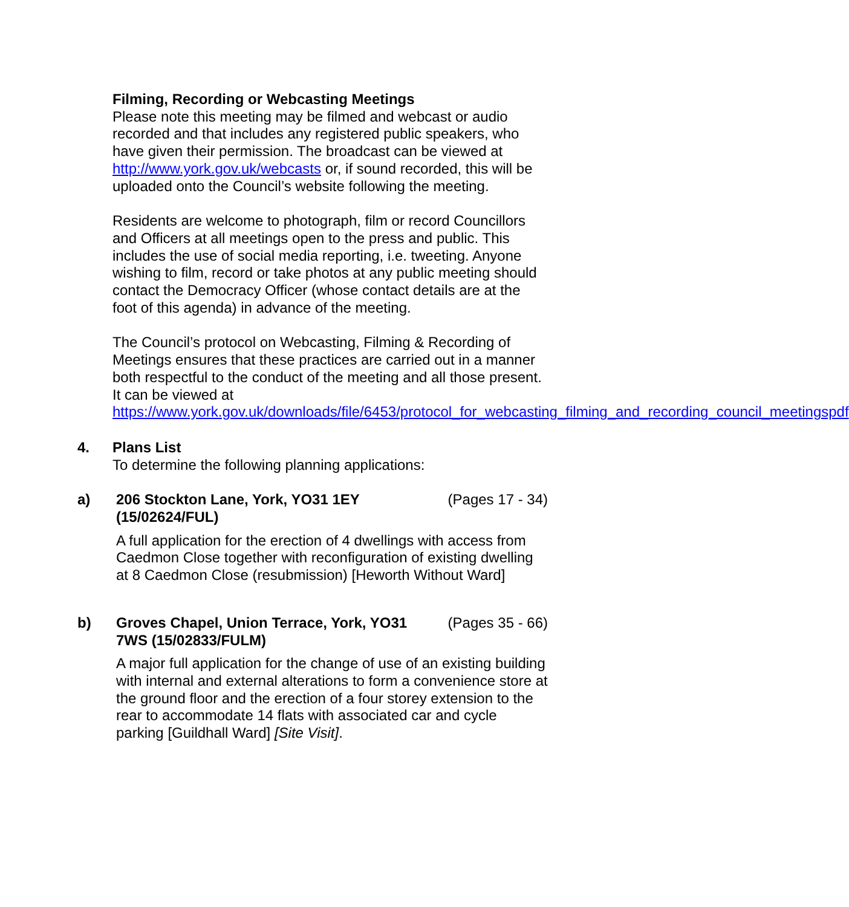Filming, Recording or Webcasting Meetings
Please note this meeting may be filmed and webcast or audio recorded and that includes any registered public speakers, who have given their permission. The broadcast can be viewed at http://www.york.gov.uk/webcasts or, if sound recorded, this will be uploaded onto the Council’s website following the meeting.
Residents are welcome to photograph, film or record Councillors and Officers at all meetings open to the press and public. This includes the use of social media reporting, i.e. tweeting. Anyone wishing to film, record or take photos at any public meeting should contact the Democracy Officer (whose contact details are at the foot of this agenda) in advance of the meeting.
The Council’s protocol on Webcasting, Filming & Recording of Meetings ensures that these practices are carried out in a manner both respectful to the conduct of the meeting and all those present. It can be viewed at https://www.york.gov.uk/downloads/file/6453/protocol_for_webcasting_filming_and_recording_council_meetingspdf
4. Plans List
To determine the following planning applications:
a) 206 Stockton Lane, York, YO31 1EY (15/02624/FUL) (Pages 17 - 34)
A full application for the erection of 4 dwellings with access from Caedmon Close together with reconfiguration of existing dwelling at 8 Caedmon Close (resubmission) [Heworth Without Ward]
b) Groves Chapel, Union Terrace, York, YO31 7WS (15/02833/FULM) (Pages 35 - 66)
A major full application for the change of use of an existing building with internal and external alterations to form a convenience store at the ground floor and the erection of a four storey extension to the rear to accommodate 14 flats with associated car and cycle parking [Guildhall Ward] [Site Visit].